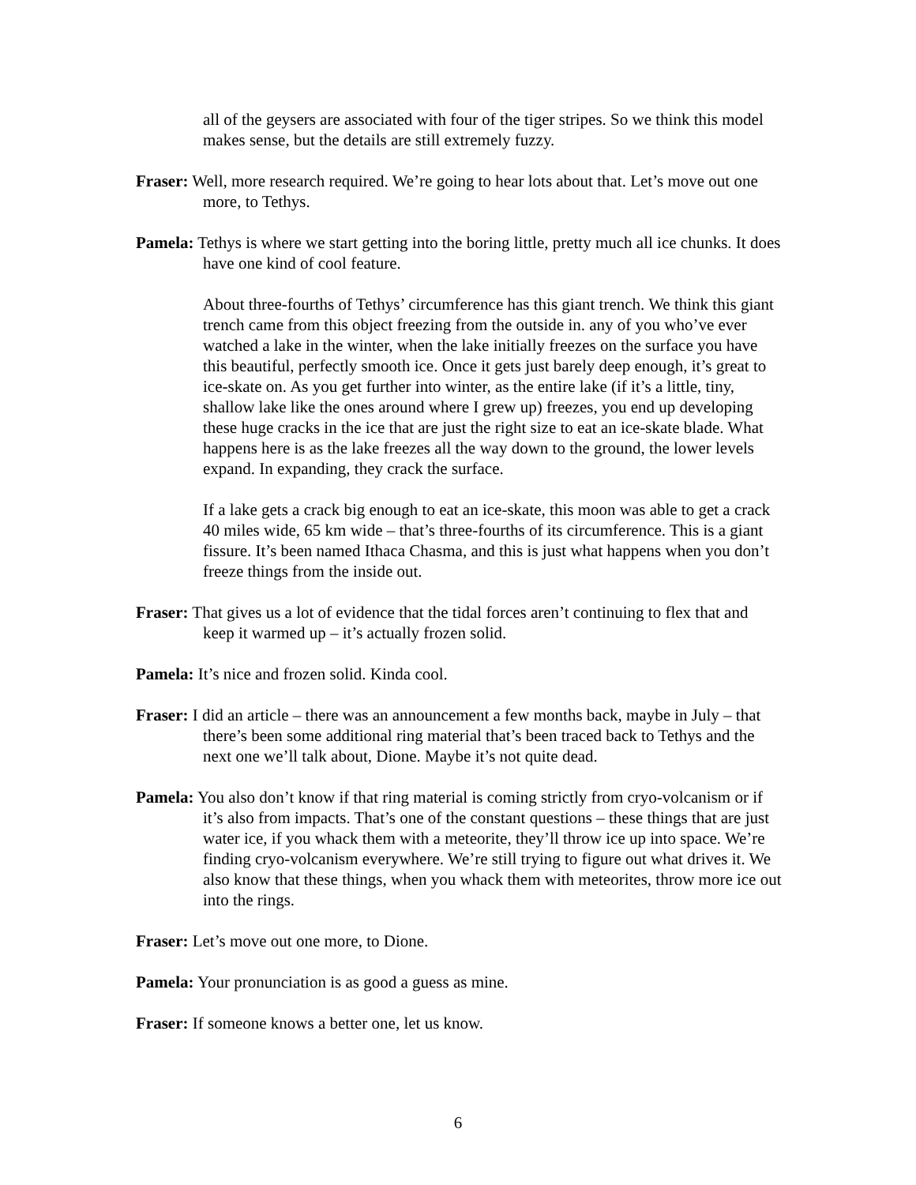all of the geysers are associated with four of the tiger stripes. So we think this model makes sense, but the details are still extremely fuzzy.
Fraser: Well, more research required. We’re going to hear lots about that. Let’s move out one more, to Tethys.
Pamela: Tethys is where we start getting into the boring little, pretty much all ice chunks. It does have one kind of cool feature.
About three-fourths of Tethys’ circumference has this giant trench. We think this giant trench came from this object freezing from the outside in. any of you who’ve ever watched a lake in the winter, when the lake initially freezes on the surface you have this beautiful, perfectly smooth ice. Once it gets just barely deep enough, it’s great to ice-skate on. As you get further into winter, as the entire lake (if it’s a little, tiny, shallow lake like the ones around where I grew up) freezes, you end up developing these huge cracks in the ice that are just the right size to eat an ice-skate blade. What happens here is as the lake freezes all the way down to the ground, the lower levels expand. In expanding, they crack the surface.
If a lake gets a crack big enough to eat an ice-skate, this moon was able to get a crack 40 miles wide, 65 km wide – that’s three-fourths of its circumference. This is a giant fissure. It’s been named Ithaca Chasma, and this is just what happens when you don’t freeze things from the inside out.
Fraser: That gives us a lot of evidence that the tidal forces aren’t continuing to flex that and keep it warmed up – it’s actually frozen solid.
Pamela: It’s nice and frozen solid. Kinda cool.
Fraser: I did an article – there was an announcement a few months back, maybe in July – that there’s been some additional ring material that’s been traced back to Tethys and the next one we’ll talk about, Dione. Maybe it’s not quite dead.
Pamela: You also don’t know if that ring material is coming strictly from cryo-volcanism or if it’s also from impacts. That’s one of the constant questions – these things that are just water ice, if you whack them with a meteorite, they’ll throw ice up into space. We’re finding cryo-volcanism everywhere. We’re still trying to figure out what drives it. We also know that these things, when you whack them with meteorites, throw more ice out into the rings.
Fraser: Let’s move out one more, to Dione.
Pamela: Your pronunciation is as good a guess as mine.
Fraser: If someone knows a better one, let us know.
6